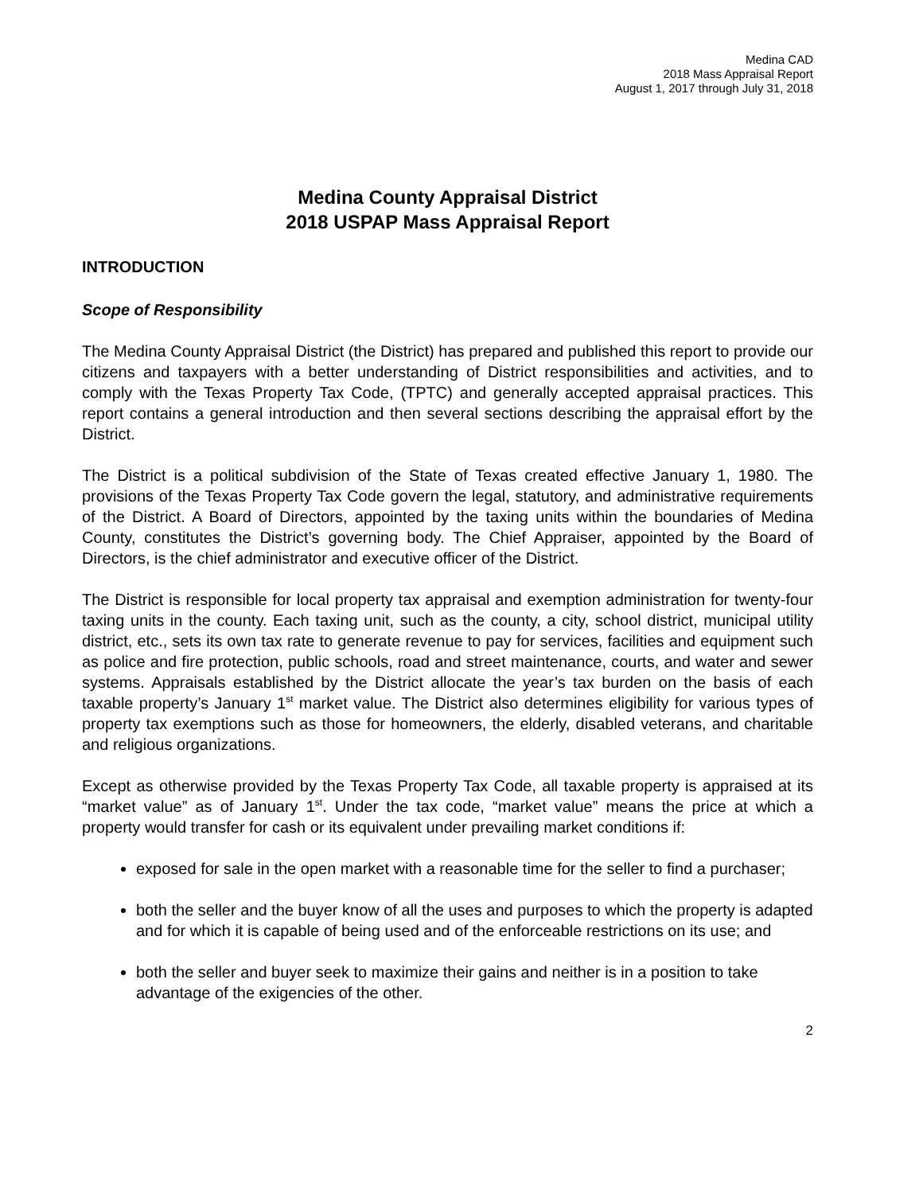Medina CAD
2018 Mass Appraisal Report
August 1, 2017 through July 31, 2018
Medina County Appraisal District
2018 USPAP Mass Appraisal Report
INTRODUCTION
Scope of Responsibility
The Medina County Appraisal District (the District) has prepared and published this report to provide our citizens and taxpayers with a better understanding of District responsibilities and activities, and to comply with the Texas Property Tax Code, (TPTC) and generally accepted appraisal practices. This report contains a general introduction and then several sections describing the appraisal effort by the District.
The District is a political subdivision of the State of Texas created effective January 1, 1980. The provisions of the Texas Property Tax Code govern the legal, statutory, and administrative requirements of the District. A Board of Directors, appointed by the taxing units within the boundaries of Medina County, constitutes the District’s governing body. The Chief Appraiser, appointed by the Board of Directors, is the chief administrator and executive officer of the District.
The District is responsible for local property tax appraisal and exemption administration for twenty-four taxing units in the county. Each taxing unit, such as the county, a city, school district, municipal utility district, etc., sets its own tax rate to generate revenue to pay for services, facilities and equipment such as police and fire protection, public schools, road and street maintenance, courts, and water and sewer systems. Appraisals established by the District allocate the year’s tax burden on the basis of each taxable property’s January 1<sup>st</sup> market value. The District also determines eligibility for various types of property tax exemptions such as those for homeowners, the elderly, disabled veterans, and charitable and religious organizations.
Except as otherwise provided by the Texas Property Tax Code, all taxable property is appraised at its “market value” as of January 1<sup>st</sup>. Under the tax code, “market value” means the price at which a property would transfer for cash or its equivalent under prevailing market conditions if:
exposed for sale in the open market with a reasonable time for the seller to find a purchaser;
both the seller and the buyer know of all the uses and purposes to which the property is adapted and for which it is capable of being used and of the enforceable restrictions on its use; and
both the seller and buyer seek to maximize their gains and neither is in a position to take advantage of the exigencies of the other.
2